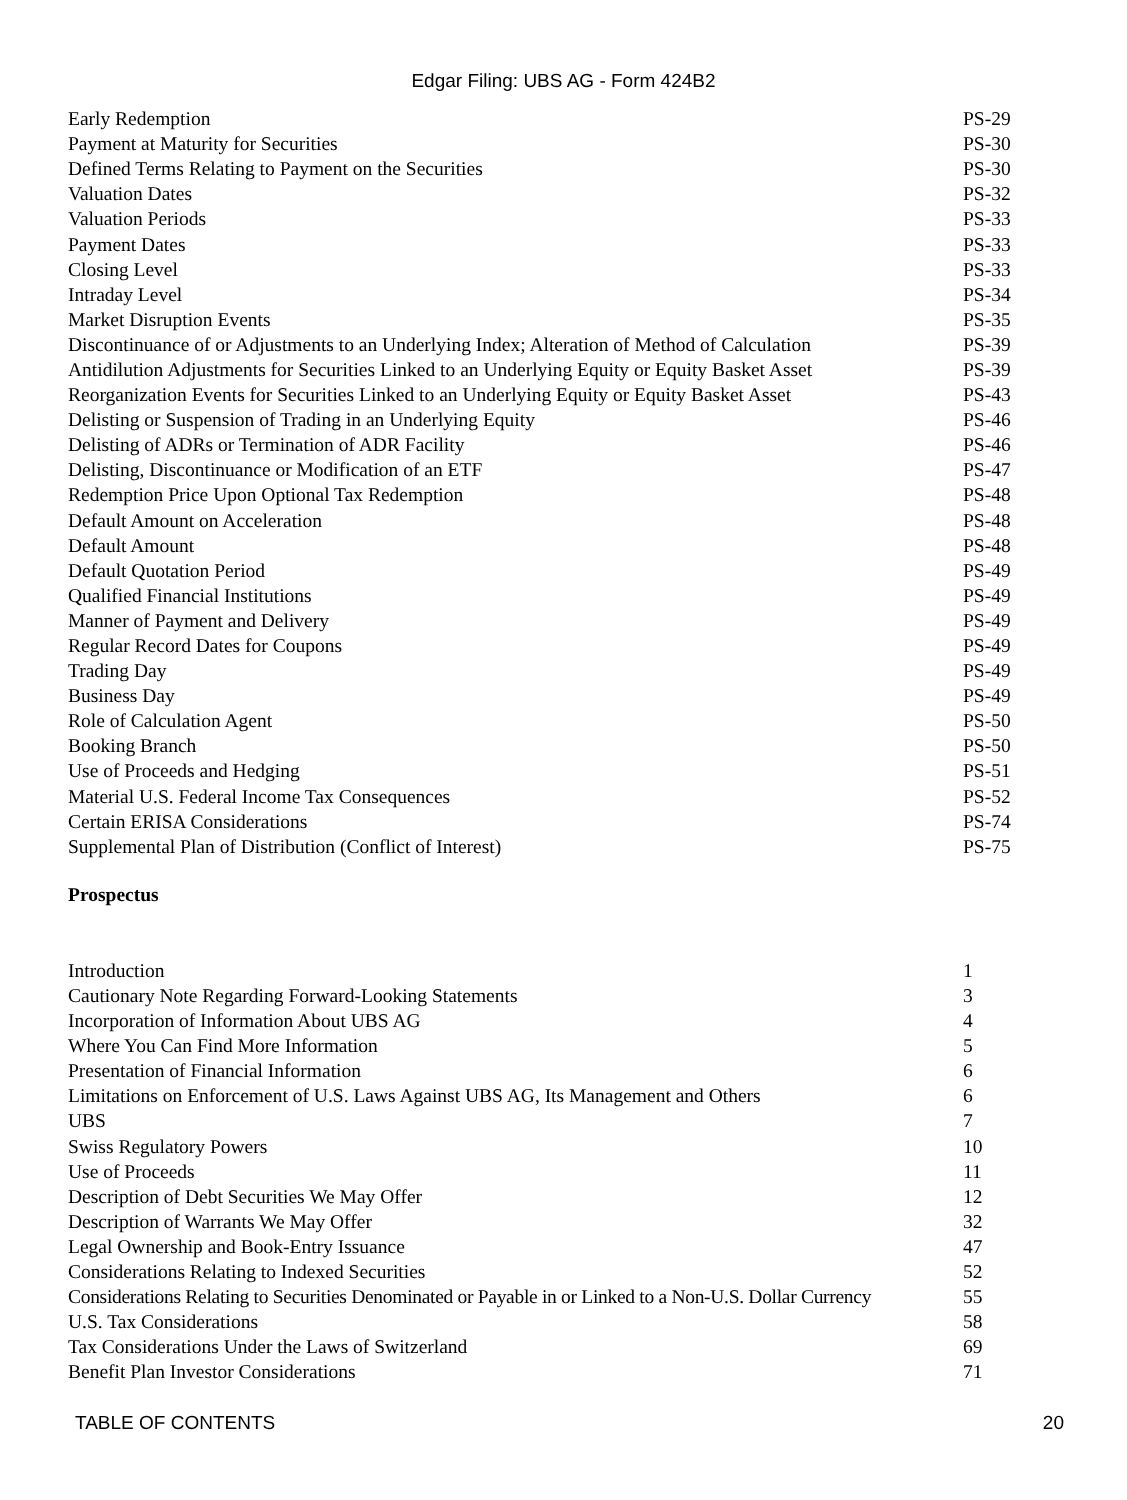Edgar Filing: UBS AG - Form 424B2
| Early Redemption | PS-29 |
| Payment at Maturity for Securities | PS-30 |
| Defined Terms Relating to Payment on the Securities | PS-30 |
| Valuation Dates | PS-32 |
| Valuation Periods | PS-33 |
| Payment Dates | PS-33 |
| Closing Level | PS-33 |
| Intraday Level | PS-34 |
| Market Disruption Events | PS-35 |
| Discontinuance of or Adjustments to an Underlying Index; Alteration of Method of Calculation | PS-39 |
| Antidilution Adjustments for Securities Linked to an Underlying Equity or Equity Basket Asset | PS-39 |
| Reorganization Events for Securities Linked to an Underlying Equity or Equity Basket Asset | PS-43 |
| Delisting or Suspension of Trading in an Underlying Equity | PS-46 |
| Delisting of ADRs or Termination of ADR Facility | PS-46 |
| Delisting, Discontinuance or Modification of an ETF | PS-47 |
| Redemption Price Upon Optional Tax Redemption | PS-48 |
| Default Amount on Acceleration | PS-48 |
| Default Amount | PS-48 |
| Default Quotation Period | PS-49 |
| Qualified Financial Institutions | PS-49 |
| Manner of Payment and Delivery | PS-49 |
| Regular Record Dates for Coupons | PS-49 |
| Trading Day | PS-49 |
| Business Day | PS-49 |
| Role of Calculation Agent | PS-50 |
| Booking Branch | PS-50 |
| Use of Proceeds and Hedging | PS-51 |
| Material U.S. Federal Income Tax Consequences | PS-52 |
| Certain ERISA Considerations | PS-74 |
| Supplemental Plan of Distribution (Conflict of Interest) | PS-75 |
Prospectus
| Introduction | 1 |
| Cautionary Note Regarding Forward-Looking Statements | 3 |
| Incorporation of Information About UBS AG | 4 |
| Where You Can Find More Information | 5 |
| Presentation of Financial Information | 6 |
| Limitations on Enforcement of U.S. Laws Against UBS AG, Its Management and Others | 6 |
| UBS | 7 |
| Swiss Regulatory Powers | 10 |
| Use of Proceeds | 11 |
| Description of Debt Securities We May Offer | 12 |
| Description of Warrants We May Offer | 32 |
| Legal Ownership and Book-Entry Issuance | 47 |
| Considerations Relating to Indexed Securities | 52 |
| Considerations Relating to Securities Denominated or Payable in or Linked to a Non-U.S. Dollar Currency | 55 |
| U.S. Tax Considerations | 58 |
| Tax Considerations Under the Laws of Switzerland | 69 |
| Benefit Plan Investor Considerations | 71 |
TABLE OF CONTENTS 20